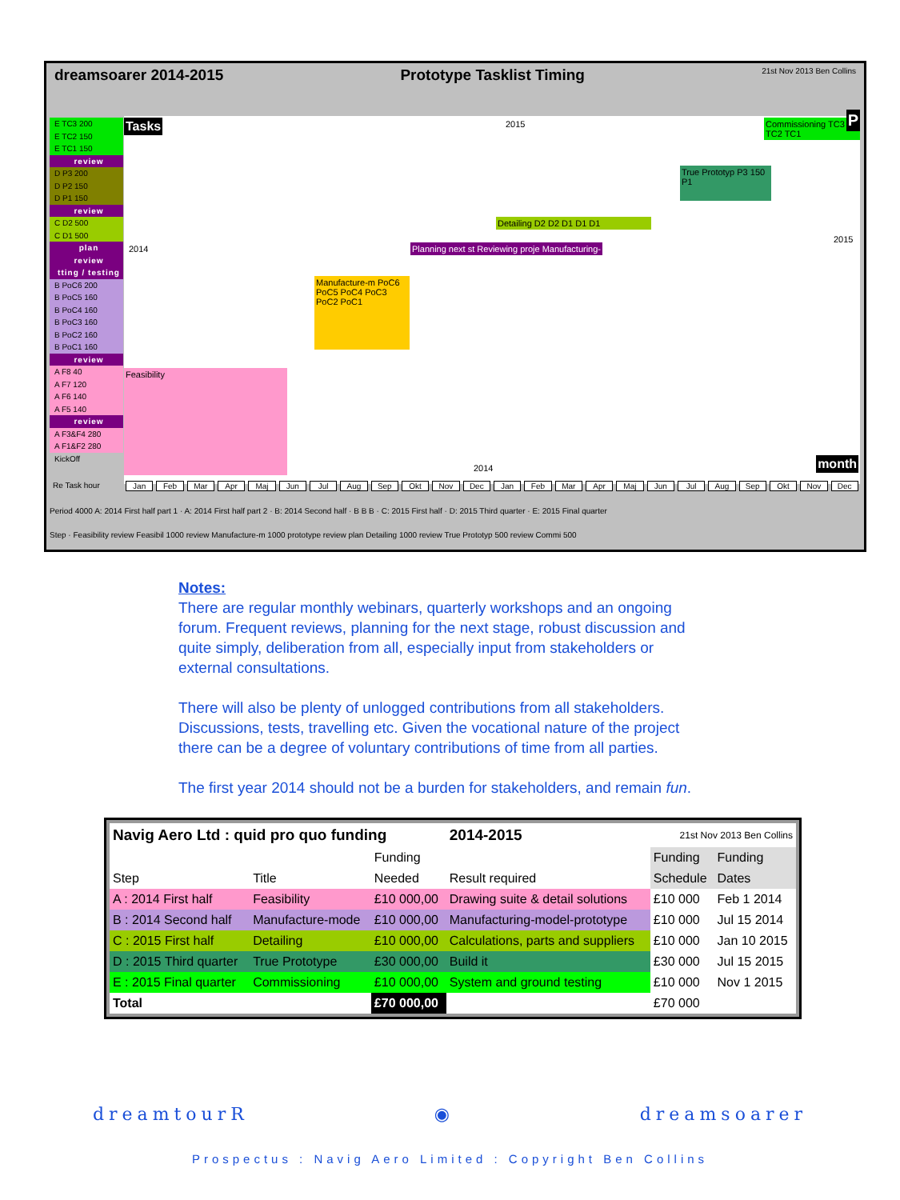dreamsoarer 2014-2015 Prototype Tasklist Timing 21st Nov 2013 Ben Collins
Tasks 2015
2014
Feasibility
Manufacture-m PoC6 PoC5 PoC4 PoC3 PoC2 PoC1
Planning next st Reviewing proje Manufacturing-
Detailing D2 D2 D1 D1 D1
True Prototyp P3 150 P1
Commissioning TC3 TC2 TC1 P
2015
2014 month
E TC3 200
E TC2 150
E TC1 150
review
D P3 200
D P2 150
D P1 150
review
C D2 500
C D1 500
plan
review
tting / testing
B PoC6 200
B PoC5 160
B PoC4 160
B PoC3 160
B PoC2 160
B PoC1 160
review
A F8 40
A F7 120
A F6 140
A F5 140
review
A F3&F4 280
A F1&F2 280
KickOff
Re Task hour Jan Feb Mar Apr Maj Jun Jul Aug Sep Okt Nov Dec Jan Feb Mar Apr Maj Jun Jul Aug Sep Okt Nov Dec
Period 4000 A: 2014 First half part 1 · A: 2014 First half part 2 · B: 2014 Second half · B B B · C: 2015 First half · D: 2015 Third quarter · E: 2015 Final quarter
Step · Feasibility review Feasibil 1000 review Manufacture-m 1000 prototype review plan Detailing 1000 review True Prototyp 500 review Commi 500
Notes:
There are regular monthly webinars, quarterly workshops and an ongoing forum. Frequent reviews, planning for the next stage, robust discussion and quite simply, deliberation from all, especially input from stakeholders or external consultations.
There will also be plenty of unlogged contributions from all stakeholders. Discussions, tests, travelling etc. Given the vocational nature of the project there can be a degree of voluntary contributions of time from all parties.
The first year 2014 should not be a burden for stakeholders, and remain fun.
| Navig Aero Ltd : quid pro quo funding | | | 2014-2015 | 21st Nov 2013 Ben Collins | |
| --- | --- | --- | --- | --- | --- |
| | | Funding | | Funding | Funding |
| Step | Title | Needed | Result required | Schedule | Dates |
| A : 2014 First half | Feasibility | £10 000,00 | Drawing suite & detail solutions | £10 000 | Feb 1 2014 |
| B : 2014 Second half | Manufacture-mode | £10 000,00 | Manufacturing-model-prototype | £10 000 | Jul 15 2014 |
| C : 2015 First half | Detailing | £10 000,00 | Calculations, parts and suppliers | £10 000 | Jan 10 2015 |
| D : 2015 Third quarter | True Prototype | £30 000,00 | Build it | £30 000 | Jul 15 2015 |
| E : 2015 Final quarter | Commissioning | £10 000,00 | System and ground testing | £10 000 | Nov 1 2015 |
| Total | | £70 000,00 | | £70 000 | |
dreamtourR ◉ dreamsoarer
Prospectus : Navig Aero Limited : Copyright Ben Collins